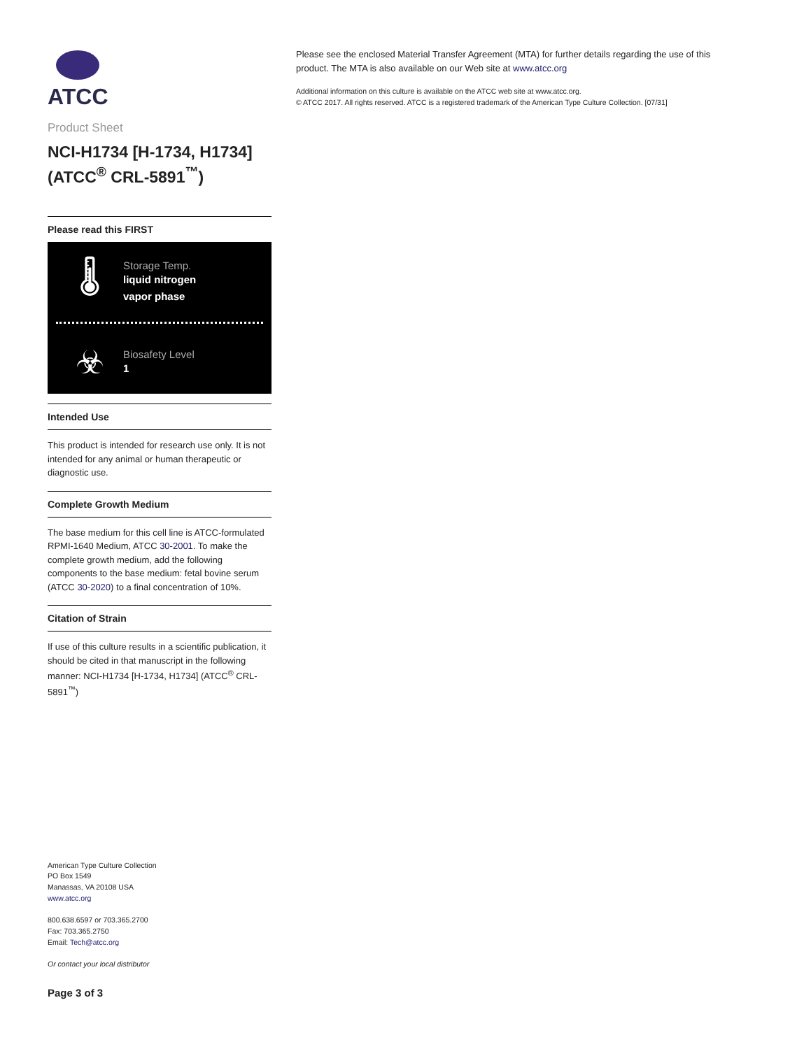ATCC
Product Sheet
NCI-H1734 [H-1734, H1734] (ATCC<sup>®</sup> CRL-5891<sup>™</sup>)
Please read this FIRST
🌡
Storage Temp.
liquid nitrogen
vapor phase
☣
Biosafety Level
1
Intended Use
This product is intended for research use only. It is not intended for any animal or human therapeutic or diagnostic use.
Complete Growth Medium
The base medium for this cell line is ATCC-formulated RPMI-1640 Medium, ATCC 30-2001. To make the complete growth medium, add the following components to the base medium: fetal bovine serum (ATCC 30-2020) to a final concentration of 10%.
Citation of Strain
If use of this culture results in a scientific publication, it should be cited in that manuscript in the following manner: NCI-H1734 [H-1734, H1734] (ATCC<sup>®</sup> CRL-5891<sup>™</sup>)
American Type Culture Collection
PO Box 1549
Manassas, VA 20108 USA
www.atcc.org
800.638.6597 or 703.365.2700
Fax: 703.365.2750
Email: Tech@atcc.org
Or contact your local distributor
Page 3 of 3
Please see the enclosed Material Transfer Agreement (MTA) for further details regarding the use of this product. The MTA is also available on our Web site at www.atcc.org
Additional information on this culture is available on the ATCC web site at www.atcc.org.
© ATCC 2017. All rights reserved. ATCC is a registered trademark of the American Type Culture Collection. [07/31]